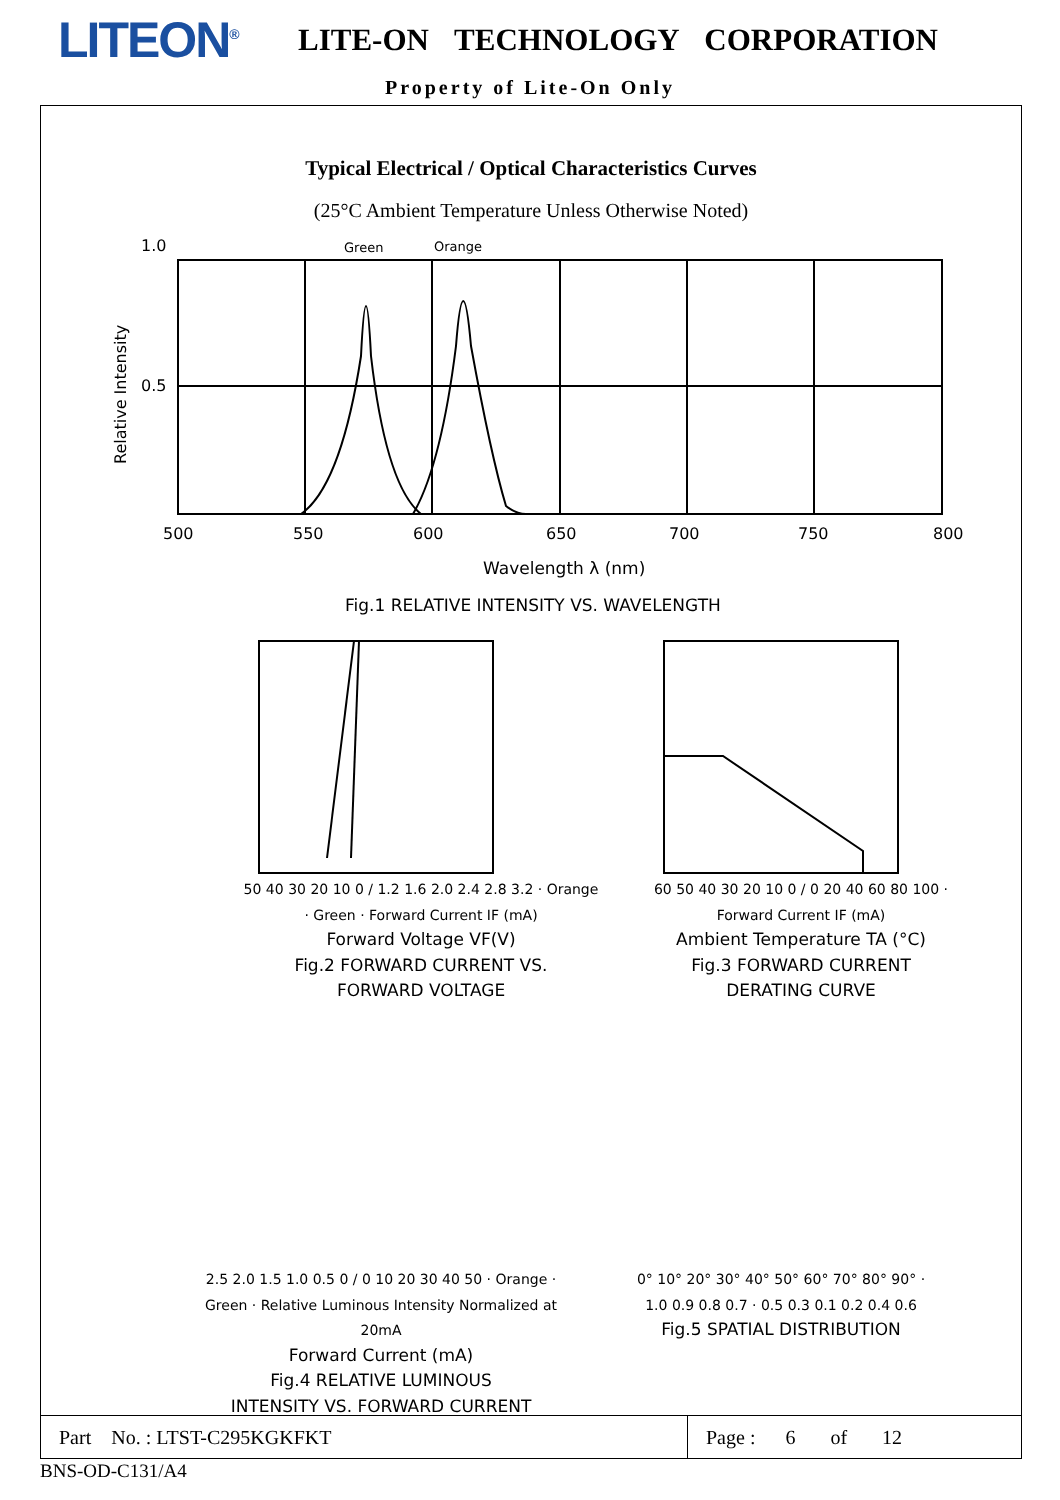LITEON<sup>®</sup>
LITE-ON TECHNOLOGY CORPORATION
Property of Lite-On Only
Typical Electrical / Optical Characteristics Curves
(25°C Ambient Temperature Unless Otherwise Noted)
1.0
0.5
Green
Orange
500
550
600
650
700
750
800
Wavelength λ (nm)
Fig.1 RELATIVE INTENSITY VS. WAVELENGTH
Relative Intensity
50 40 30 20 10 0 / 1.2 1.6 2.0 2.4 2.8 3.2 · Orange · Green · Forward Current IF (mA)
Forward Voltage VF(V)
Fig.2 FORWARD CURRENT VS.
FORWARD VOLTAGE
60 50 40 30 20 10 0 / 0 20 40 60 80 100 · Forward Current IF (mA)
Ambient Temperature TA (°C)
Fig.3 FORWARD CURRENT
DERATING CURVE
2.5 2.0 1.5 1.0 0.5 0 / 0 10 20 30 40 50 · Orange · Green · Relative Luminous Intensity Normalized at 20mA
Forward Current (mA)
Fig.4 RELATIVE LUMINOUS
INTENSITY VS. FORWARD CURRENT
0° 10° 20° 30° 40° 50° 60° 70° 80° 90° · 1.0 0.9 0.8 0.7 · 0.5 0.3 0.1 0.2 0.4 0.6
Fig.5 SPATIAL DISTRIBUTION
Part No. : LTST-C295KGKFKT Page : 6 of 12
BNS-OD-C131/A4